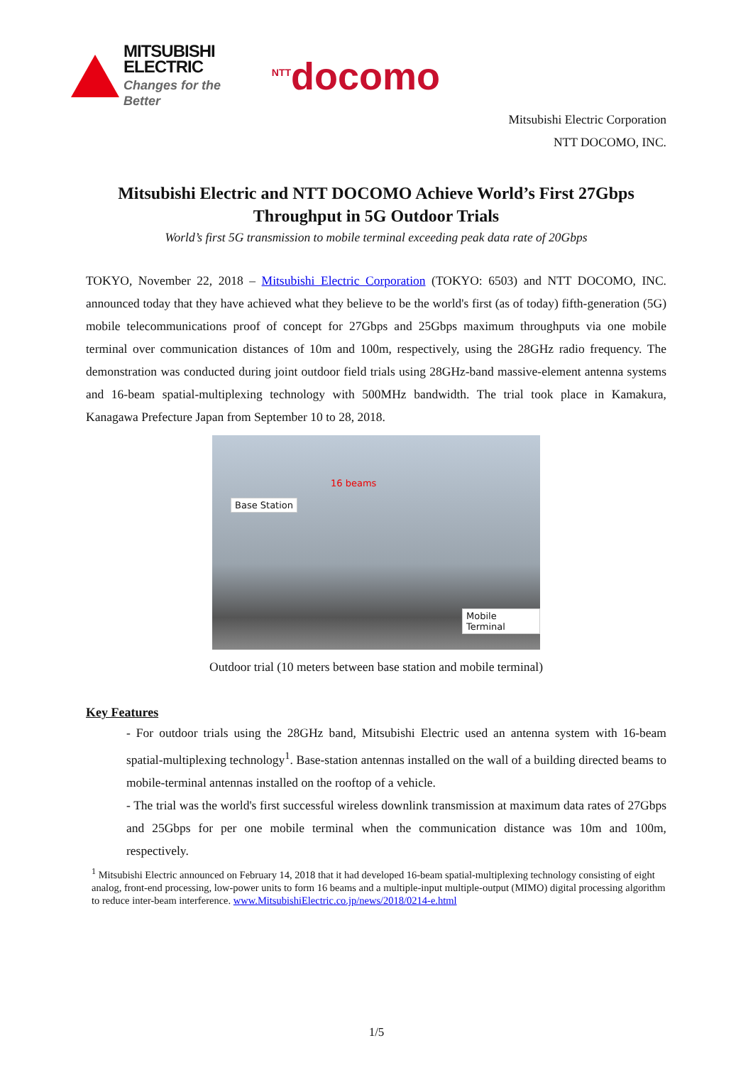MITSUBISHI
ELECTRIC
Changes for the Better
<sup>NTT</sup>docomo
Mitsubishi Electric Corporation
NTT DOCOMO, INC.
Mitsubishi Electric and NTT DOCOMO Achieve World’s First 27Gbps Throughput in 5G Outdoor Trials
World’s first 5G transmission to mobile terminal exceeding peak data rate of 20Gbps
TOKYO, November 22, 2018 – Mitsubishi Electric Corporation (TOKYO: 6503) and NTT DOCOMO, INC. announced today that they have achieved what they believe to be the world's first (as of today) fifth-generation (5G) mobile telecommunications proof of concept for 27Gbps and 25Gbps maximum throughputs via one mobile terminal over communication distances of 10m and 100m, respectively, using the 28GHz radio frequency. The demonstration was conducted during joint outdoor field trials using 28GHz-band massive-element antenna systems and 16-beam spatial-multiplexing technology with 500MHz bandwidth. The trial took place in Kamakura, Kanagawa Prefecture Japan from September 10 to 28, 2018.
Base Station
16 beams
Mobile Terminal
Outdoor trial (10 meters between base station and mobile terminal)
Key Features
- For outdoor trials using the 28GHz band, Mitsubishi Electric used an antenna system with 16-beam spatial-multiplexing technology<sup>1</sup>. Base-station antennas installed on the wall of a building directed beams to mobile-terminal antennas installed on the rooftop of a vehicle.
- The trial was the world's first successful wireless downlink transmission at maximum data rates of 27Gbps and 25Gbps for per one mobile terminal when the communication distance was 10m and 100m, respectively.
<sup>1</sup> Mitsubishi Electric announced on February 14, 2018 that it had developed 16-beam spatial-multiplexing technology consisting of eight analog, front-end processing, low-power units to form 16 beams and a multiple-input multiple-output (MIMO) digital processing algorithm to reduce inter-beam interference. www.MitsubishiElectric.co.jp/news/2018/0214-e.html
1/5